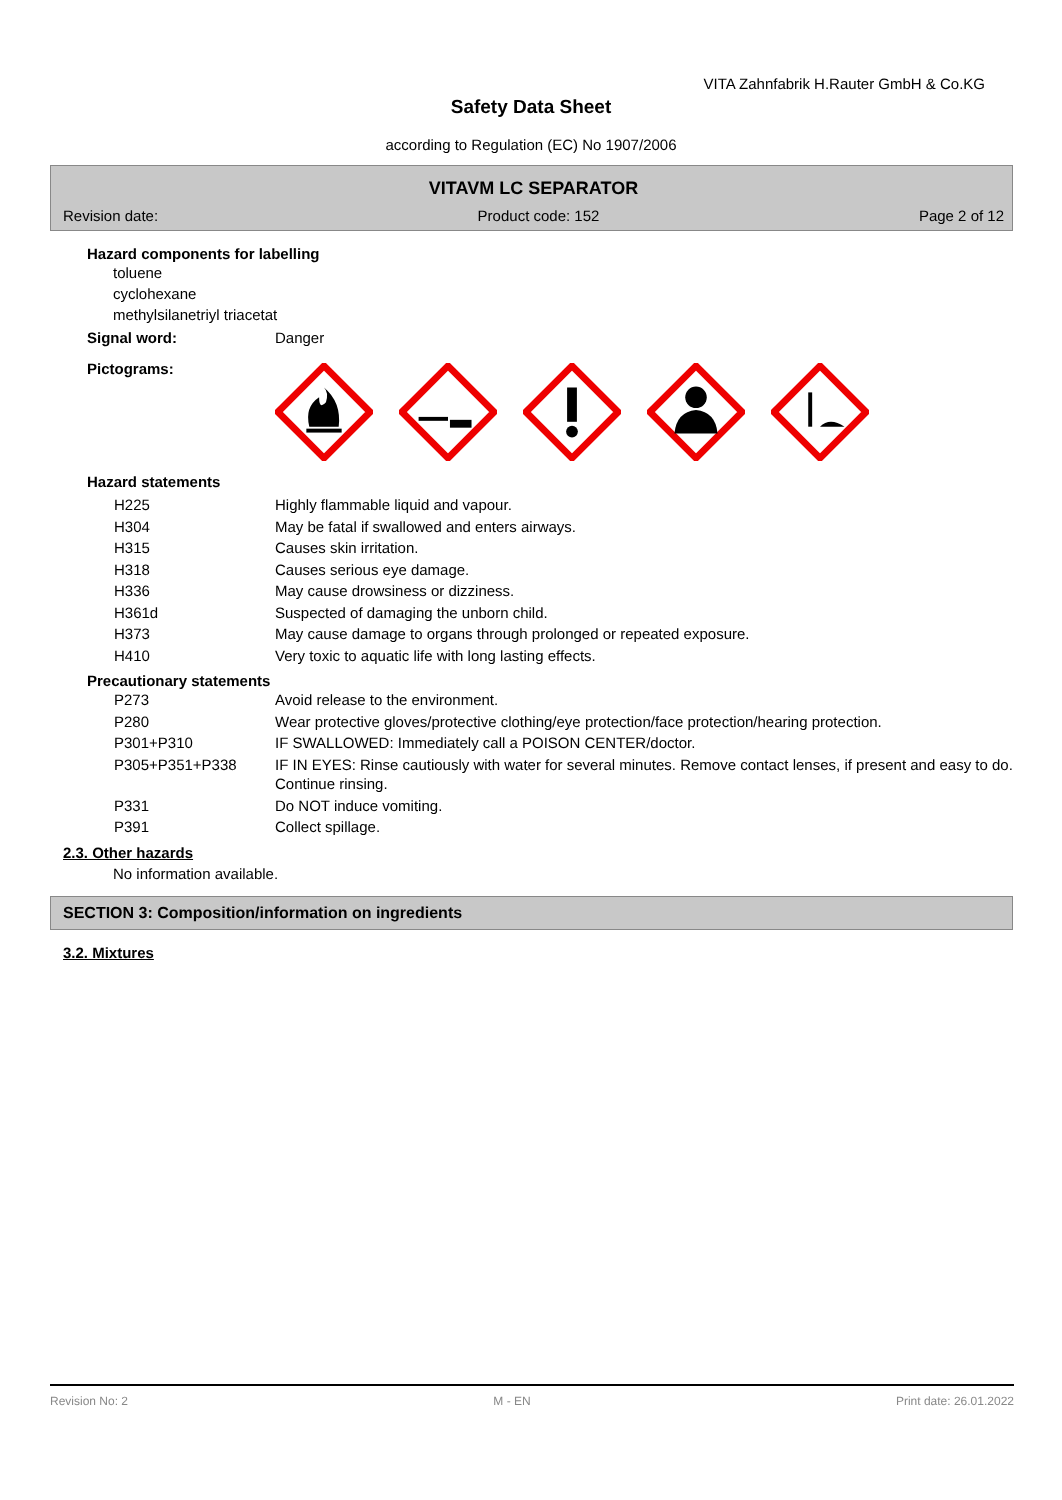VITA Zahnfabrik H.Rauter GmbH & Co.KG
Safety Data Sheet
according to Regulation (EC) No 1907/2006
VITAVM LC SEPARATOR
Revision date: Product code: 152 Page 2 of 12
Hazard components for labelling
toluene
cyclohexane
methylsilanetriyl triacetat
Signal word: Danger
Pictograms:
Hazard statements
| H225 | Highly flammable liquid and vapour. |
| H304 | May be fatal if swallowed and enters airways. |
| H315 | Causes skin irritation. |
| H318 | Causes serious eye damage. |
| H336 | May cause drowsiness or dizziness. |
| H361d | Suspected of damaging the unborn child. |
| H373 | May cause damage to organs through prolonged or repeated exposure. |
| H410 | Very toxic to aquatic life with long lasting effects. |
Precautionary statements
| P273 | Avoid release to the environment. |
| P280 | Wear protective gloves/protective clothing/eye protection/face protection/hearing protection. |
| P301+P310 | IF SWALLOWED: Immediately call a POISON CENTER/doctor. |
| P305+P351+P338 | IF IN EYES: Rinse cautiously with water for several minutes. Remove contact lenses, if present and easy to do. Continue rinsing. |
| P331 | Do NOT induce vomiting. |
| P391 | Collect spillage. |
2.3. Other hazards
No information available.
SECTION 3: Composition/information on ingredients
3.2. Mixtures
Revision No: 2 M - EN Print date: 26.01.2022